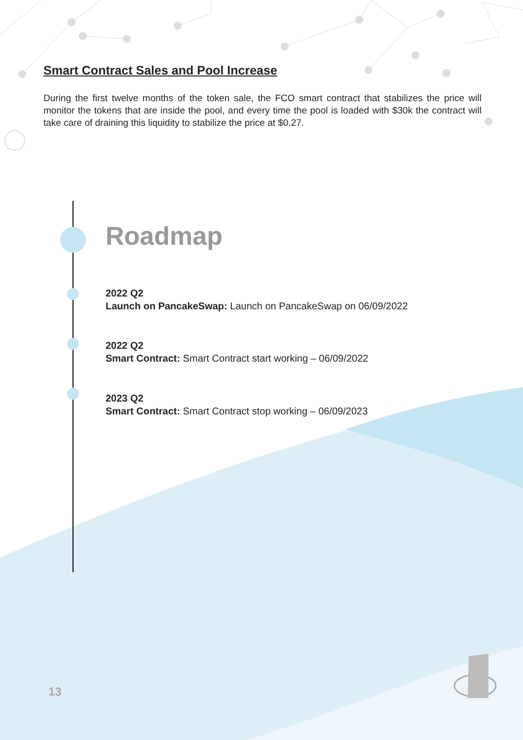Smart Contract Sales and Pool Increase
During the first twelve months of the token sale, the FCO smart contract that stabilizes the price will monitor the tokens that are inside the pool, and every time the pool is loaded with $30k the contract will take care of draining this liquidity to stabilize the price at $0.27.
Roadmap
2022 Q2
Launch on PancakeSwap: Launch on PancakeSwap on 06/09/2022
2022 Q2
Smart Contract: Smart Contract start working – 06/09/2022
2023 Q2
Smart Contract: Smart Contract stop working – 06/09/2023
13